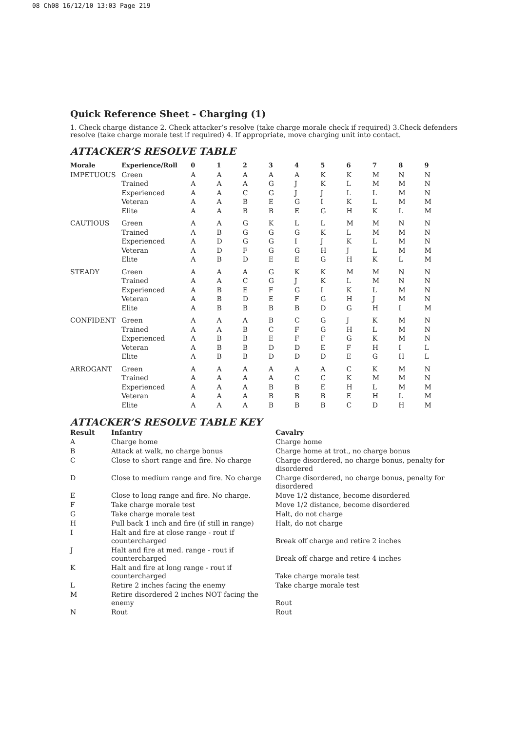08 Ch08 16/12/10 13:03 Page 219
Quick Reference Sheet - Charging (1)
1. Check charge distance 2. Check attacker’s resolve (take charge morale check if required) 3.Check defenders resolve (take charge morale test if required) 4. If appropriate, move charging unit into contact.
ATTACKER’S RESOLVE TABLE
| Morale | Experience/Roll | 0 | 1 | 2 | 3 | 4 | 5 | 6 | 7 | 8 | 9 |
| --- | --- | --- | --- | --- | --- | --- | --- | --- | --- | --- | --- |
| IMPETUOUS | Green | A | A | A | A | A | K | K | M | N | N |
| | Trained | A | A | A | G | J | K | L | M | M | N |
| | Experienced | A | A | C | G | J | J | L | L | M | N |
| | Veteran | A | A | B | E | G | I | K | L | M | M |
| | Elite | A | A | B | B | E | G | H | K | L | M |
| CAUTIOUS | Green | A | A | G | K | L | L | M | M | N | N |
| | Trained | A | B | G | G | G | K | L | M | M | N |
| | Experienced | A | D | G | G | I | J | K | L | M | N |
| | Veteran | A | D | F | G | G | H | J | L | M | M |
| | Elite | A | B | D | E | E | G | H | K | L | M |
| STEADY | Green | A | A | A | G | K | K | M | M | N | N |
| | Trained | A | A | C | G | J | K | L | M | N | N |
| | Experienced | A | B | E | F | G | I | K | L | M | N |
| | Veteran | A | B | D | E | F | G | H | J | M | N |
| | Elite | A | B | B | B | B | D | G | H | I | M |
| CONFIDENT | Green | A | A | A | B | C | G | J | K | M | N |
| | Trained | A | A | B | C | F | G | H | L | M | N |
| | Experienced | A | B | B | E | F | F | G | K | M | N |
| | Veteran | A | B | B | D | D | E | F | H | I | L |
| | Elite | A | B | B | D | D | D | E | G | H | L |
| ARROGANT | Green | A | A | A | A | A | A | C | K | M | N |
| | Trained | A | A | A | A | C | C | K | M | M | N |
| | Experienced | A | A | A | B | B | E | H | L | M | M |
| | Veteran | A | A | A | B | B | B | E | H | L | M |
| | Elite | A | A | A | B | B | B | C | D | H | M |
ATTACKER’S RESOLVE TABLE KEY
| Result | Infantry | Cavalry |
| --- | --- | --- |
| A | Charge home | Charge home |
| B | Attack at walk, no charge bonus | Charge home at trot., no charge bonus |
| C | Close to short range and fire. No charge | Charge disordered, no charge bonus, penalty for disordered |
| D | Close to medium range and fire. No charge | Charge disordered, no charge bonus, penalty for disordered |
| E | Close to long range and fire. No charge. | Move 1/2 distance, become disordered |
| F | Take charge morale test | Move 1/2 distance, become disordered |
| G | Take charge morale test | Halt, do not charge |
| H | Pull back 1 inch and fire (if still in range) | Halt, do not charge |
| I | Halt and fire at close range - rout if countercharged | Break off charge and retire 2 inches |
| J | Halt and fire at med. range - rout if countercharged | Break off charge and retire 4 inches |
| K | Halt and fire at long range - rout if countercharged | Take charge morale test |
| L | Retire 2 inches facing the enemy | Take charge morale test |
| M | Retire disordered 2 inches NOT facing the enemy | Rout |
| N | Rout | Rout |